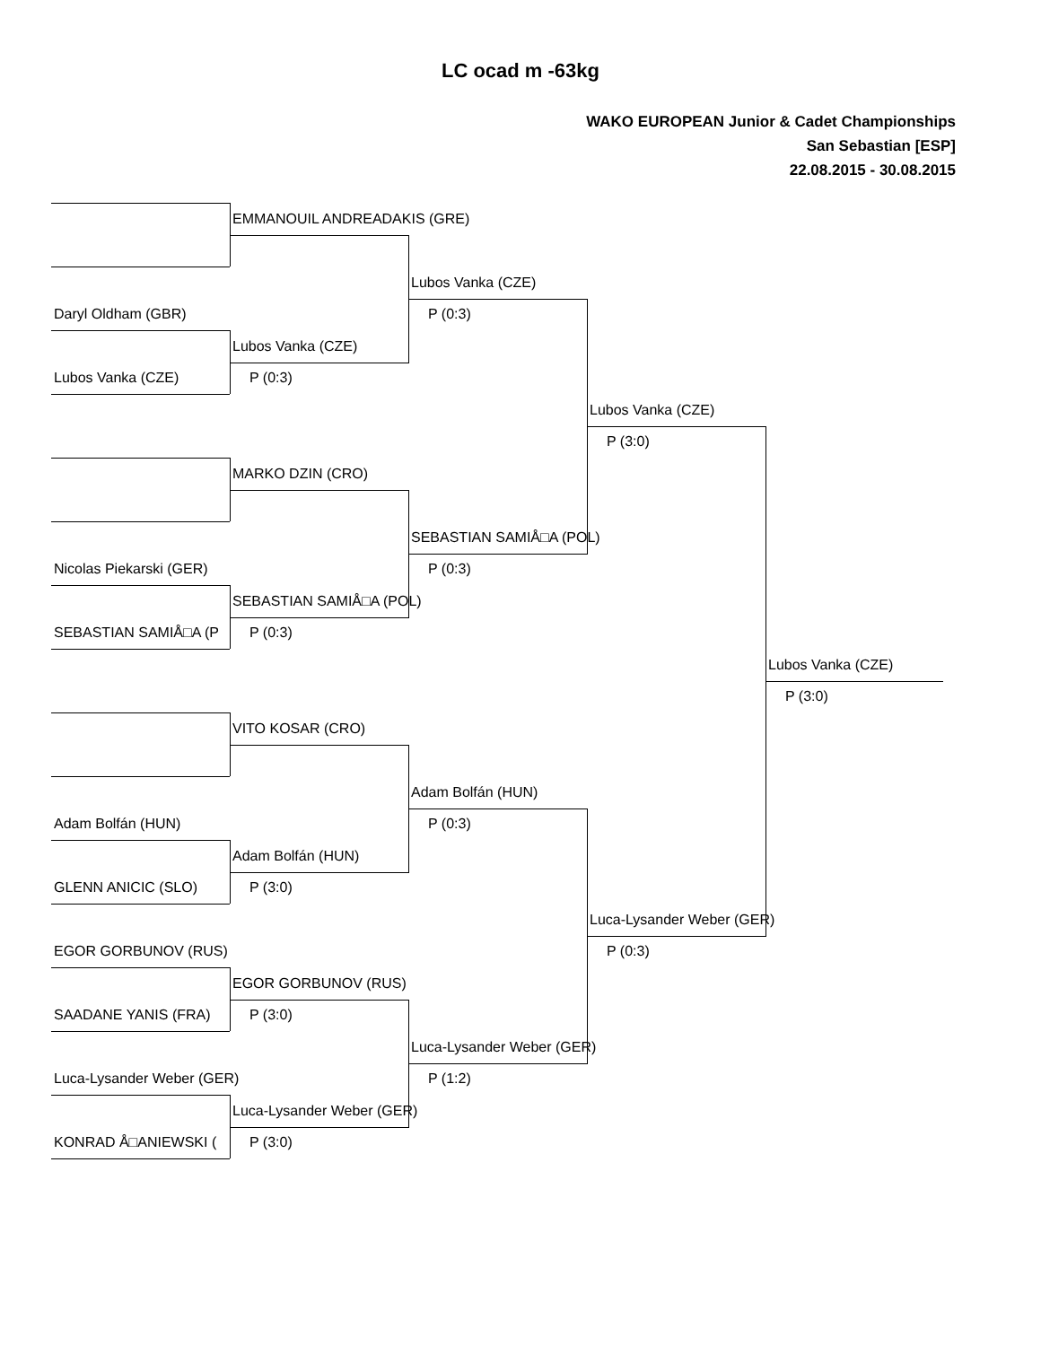LC ocad m -63kg
WAKO EUROPEAN Junior & Cadet Championships
San Sebastian [ESP]
22.08.2015 - 30.08.2015
EMMANOUIL ANDREADAKIS (GRE)
Lubos Vanka (CZE)
Daryl Oldham (GBR)
P (0:3)
Lubos Vanka (CZE)
Lubos Vanka (CZE)
P (0:3)
Lubos Vanka (CZE)
P (3:0)
MARKO DZIN (CRO)
SEBASTIAN SAMIÅ□A (POL)
Nicolas Piekarski (GER)
P (0:3)
SEBASTIAN SAMIÅ□A (POL)
SEBASTIAN SAMIÅ□A (P
P (0:3)
Lubos Vanka (CZE)
P (3:0)
VITO KOSAR (CRO)
Adam Bolfán (HUN)
Adam Bolfán (HUN)
P (0:3)
Adam Bolfán (HUN)
GLENN ANICIC (SLO)
P (3:0)
Luca-Lysander Weber (GER)
EGOR GORBUNOV (RUS)
P (0:3)
EGOR GORBUNOV (RUS)
SAADANE YANIS (FRA)
P (3:0)
Luca-Lysander Weber (GER)
Luca-Lysander Weber (GER)
P (1:2)
Luca-Lysander Weber (GER)
KONRAD Å□ANIEWSKI (
P (3:0)